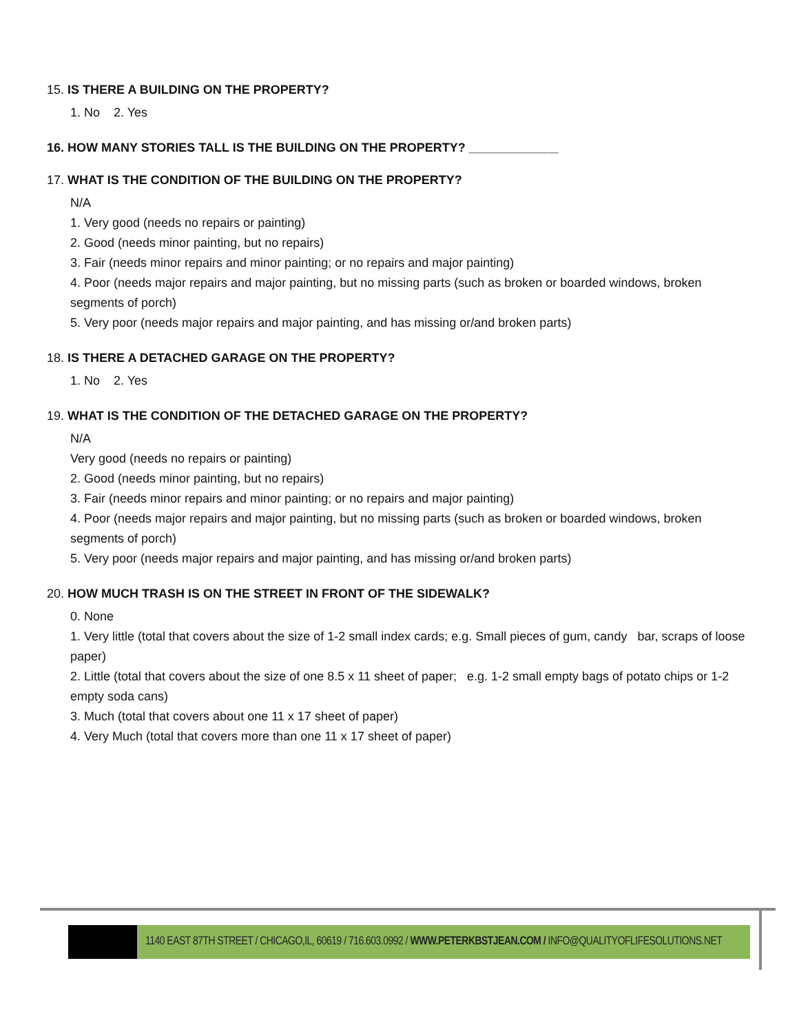15. IS THERE A BUILDING ON THE PROPERTY?
1. No 2. Yes
16. HOW MANY STORIES TALL IS THE BUILDING ON THE PROPERTY? _____________
17. WHAT IS THE CONDITION OF THE BUILDING ON THE PROPERTY?
N/A
1. Very good (needs no repairs or painting)
2. Good (needs minor painting, but no repairs)
3. Fair (needs minor repairs and minor painting; or no repairs and major painting)
4. Poor (needs major repairs and major painting, but no missing parts (such as broken or boarded windows, broken segments of porch)
5. Very poor (needs major repairs and major painting, and has missing or/and broken parts)
18. IS THERE A DETACHED GARAGE ON THE PROPERTY?
1. No 2. Yes
19. WHAT IS THE CONDITION OF THE DETACHED GARAGE ON THE PROPERTY?
N/A
Very good (needs no repairs or painting)
2. Good (needs minor painting, but no repairs)
3. Fair (needs minor repairs and minor painting; or no repairs and major painting)
4. Poor (needs major repairs and major painting, but no missing parts (such as broken or boarded windows, broken segments of porch)
5. Very poor (needs major repairs and major painting, and has missing or/and broken parts)
20. HOW MUCH TRASH IS ON THE STREET IN FRONT OF THE SIDEWALK?
0. None
1. Very little (total that covers about the size of 1-2 small index cards; e.g. Small pieces of gum, candy bar, scraps of loose paper)
2. Little (total that covers about the size of one 8.5 x 11 sheet of paper; e.g. 1-2 small empty bags of potato chips or 1-2 empty soda cans)
3. Much (total that covers about one 11 x 17 sheet of paper)
4. Very Much (total that covers more than one 11 x 17 sheet of paper)
1140 EAST 87TH STREET / CHICAGO,IL, 60619 / 716.603.0992 / WWW.PETERKBSTJEAN.COM / INFO@QUALITYOFLIFESOLUTIONS.NET